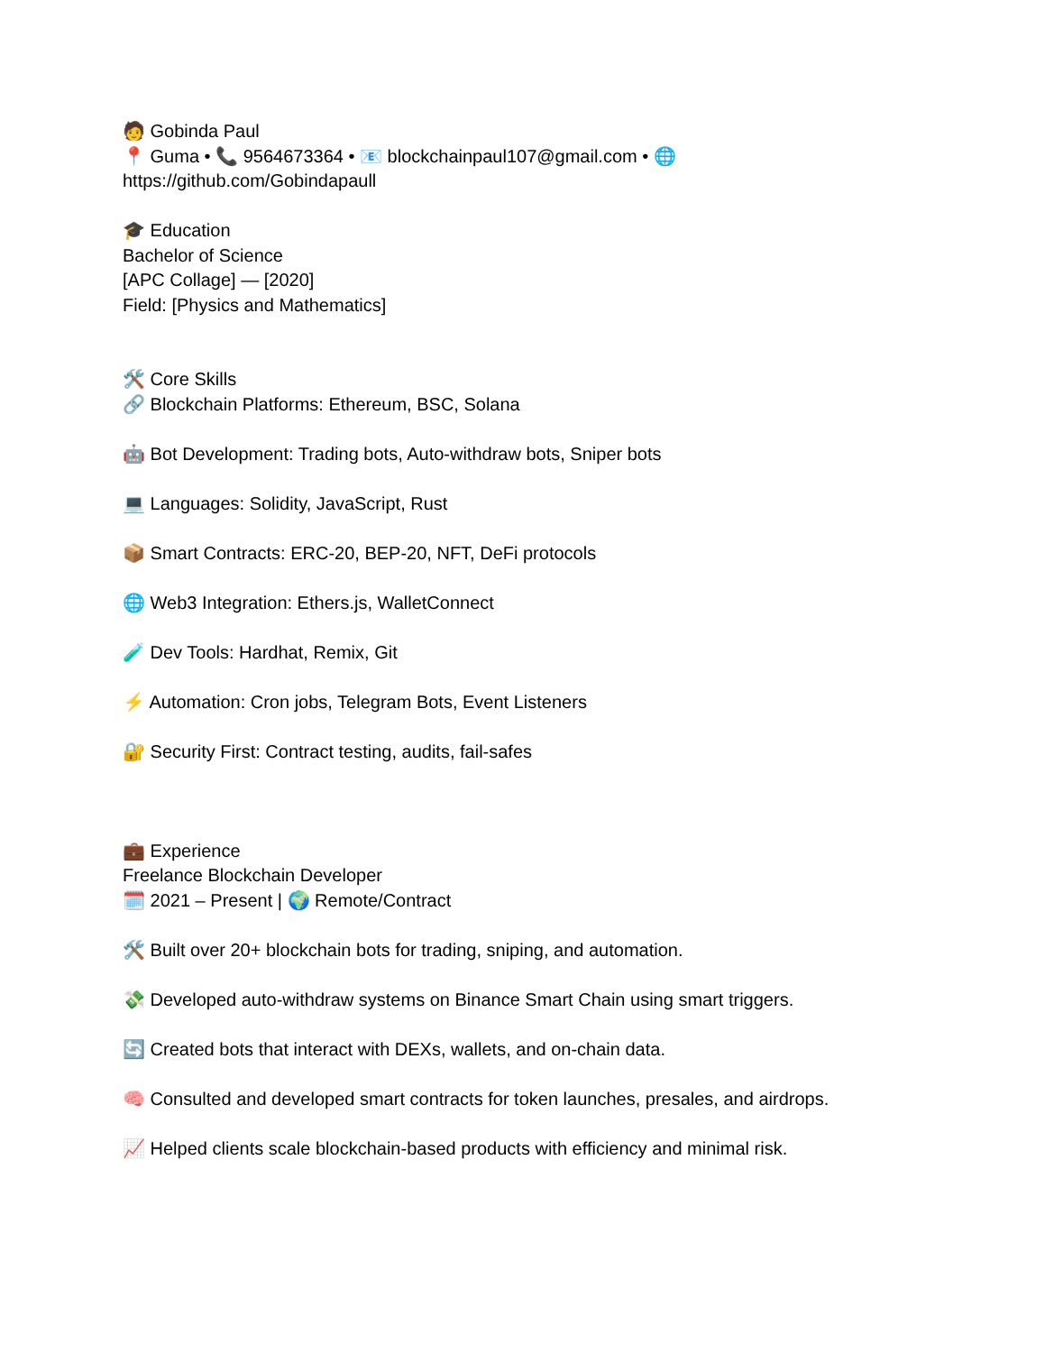🧑 Gobinda Paul
📍 Guma • 📞 9564673364 • 📧 blockchainpaul107@gmail.com • 🌐
https://github.com/Gobindapaull
🎓 Education
Bachelor of Science
[APC Collage] — [2020]
Field: [Physics and Mathematics]
🛠️ Core Skills
🔗 Blockchain Platforms: Ethereum, BSC, Solana
🤖 Bot Development: Trading bots, Auto-withdraw bots, Sniper bots
💻 Languages: Solidity, JavaScript, Rust
📦 Smart Contracts: ERC-20, BEP-20, NFT, DeFi protocols
🌐 Web3 Integration: Ethers.js, WalletConnect
🧪 Dev Tools: Hardhat, Remix, Git
⚡ Automation: Cron jobs, Telegram Bots, Event Listeners
🔐 Security First: Contract testing, audits, fail-safes
💼 Experience
Freelance Blockchain Developer
🗓️ 2021 – Present | 🌍 Remote/Contract
🛠️ Built over 20+ blockchain bots for trading, sniping, and automation.
💸 Developed auto-withdraw systems on Binance Smart Chain using smart triggers.
🔄 Created bots that interact with DEXs, wallets, and on-chain data.
🧠 Consulted and developed smart contracts for token launches, presales, and airdrops.
📈 Helped clients scale blockchain-based products with efficiency and minimal risk.